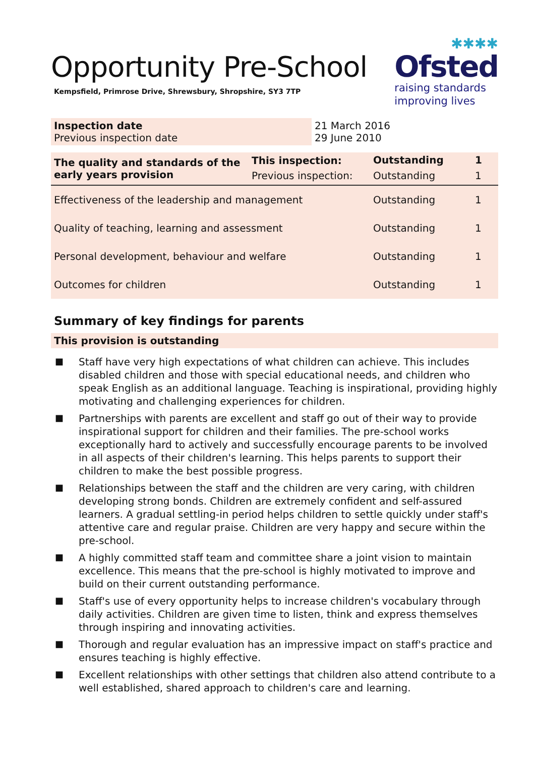Opportunity Pre-School
Kempsfield, Primrose Drive, Shrewsbury, Shropshire, SY3 7TP
✱✱✱✱
Ofsted
raising standards
improving lives
| Inspection date Previous inspection date | 21 March 2016 29 June 2010 |
| The quality and standards of the early years provision | This inspection: | Outstanding | 1 |
| | Previous inspection: | Outstanding | 1 |
| Effectiveness of the leadership and management | | Outstanding | 1 |
| Quality of teaching, learning and assessment | | Outstanding | 1 |
| Personal development, behaviour and welfare | | Outstanding | 1 |
| Outcomes for children | | Outstanding | 1 |
Summary of key findings for parents
This provision is outstanding
■ Staff have very high expectations of what children can achieve. This includes disabled children and those with special educational needs, and children who speak English as an additional language. Teaching is inspirational, providing highly motivating and challenging experiences for children.
■ Partnerships with parents are excellent and staff go out of their way to provide inspirational support for children and their families. The pre-school works exceptionally hard to actively and successfully encourage parents to be involved in all aspects of their children's learning. This helps parents to support their children to make the best possible progress.
■ Relationships between the staff and the children are very caring, with children developing strong bonds. Children are extremely confident and self-assured learners. A gradual settling-in period helps children to settle quickly under staff's attentive care and regular praise. Children are very happy and secure within the pre-school.
■ A highly committed staff team and committee share a joint vision to maintain excellence. This means that the pre-school is highly motivated to improve and build on their current outstanding performance.
■ Staff's use of every opportunity helps to increase children's vocabulary through daily activities. Children are given time to listen, think and express themselves through inspiring and innovating activities.
■ Thorough and regular evaluation has an impressive impact on staff's practice and ensures teaching is highly effective.
■ Excellent relationships with other settings that children also attend contribute to a well established, shared approach to children's care and learning.